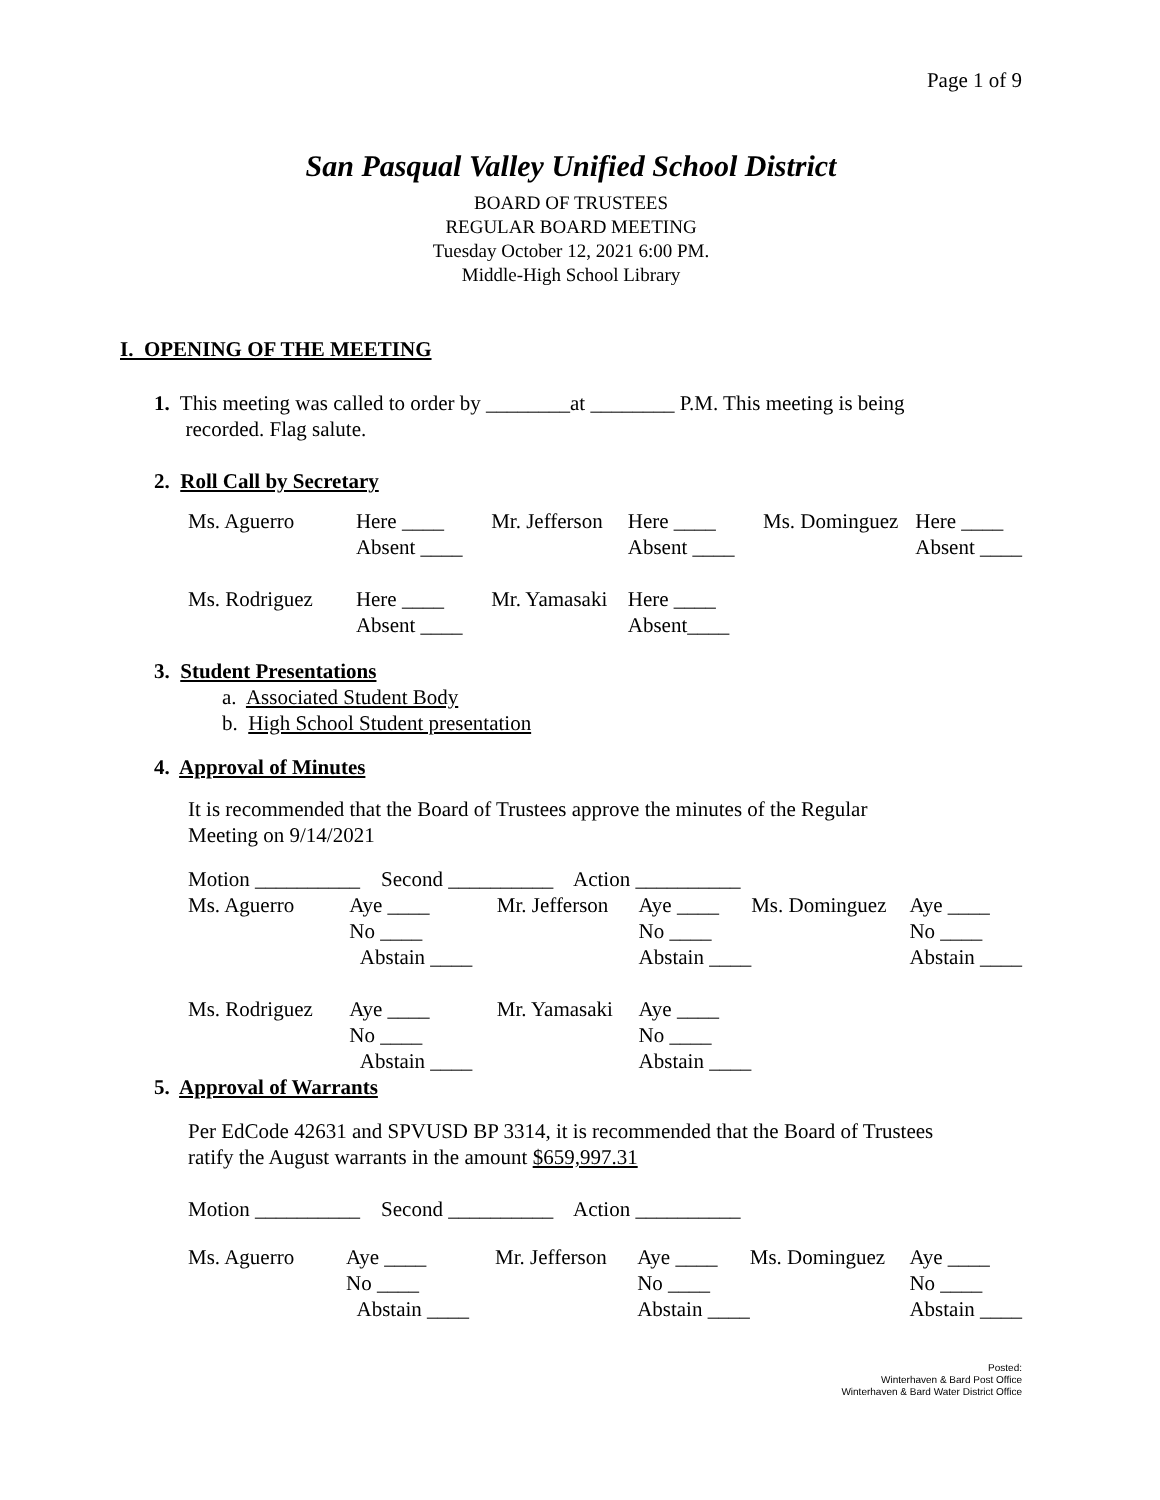Page 1 of 9
San Pasqual Valley Unified School District
BOARD OF TRUSTEES
REGULAR BOARD MEETING
Tuesday October 12, 2021 6:00 PM.
Middle-High School Library
I. OPENING OF THE MEETING
1. This meeting was called to order by ________at ________ P.M. This meeting is being
recorded. Flag salute.
2. Roll Call by Secretary
| Ms. Aguerro | Here ____ Absent ____ | Mr. Jefferson | Here ____ Absent ____ | Ms. Dominguez | Here ____ Absent ____ |
| Ms. Rodriguez | Here ____ Absent ____ | Mr. Yamasaki | Here ____ Absent____ | | |
3. Student Presentations
a. Associated Student Body
b. High School Student presentation
4. Approval of Minutes
It is recommended that the Board of Trustees approve the minutes of the Regular
Meeting on 9/14/2021
Motion __________ Second __________ Action __________
| Ms. Aguerro | Aye ____ No ____ Abstain ____ | Mr. Jefferson | Aye ____ No ____ Abstain ____ | Ms. Dominguez | Aye ____ No ____ Abstain ____ |
| Ms. Rodriguez | Aye ____ No ____ Abstain ____ | Mr. Yamasaki | Aye ____ No ____ Abstain ____ | | |
5. Approval of Warrants
Per EdCode 42631 and SPVUSD BP 3314, it is recommended that the Board of Trustees
ratify the August warrants in the amount $659,997.31
Motion __________ Second __________ Action __________
| Ms. Aguerro | Aye ____ No ____ Abstain ____ | Mr. Jefferson | Aye ____ No ____ Abstain ____ | Ms. Dominguez | Aye ____ No ____ Abstain ____ |
Posted:
Winterhaven & Bard Post Office
Winterhaven & Bard Water District Office